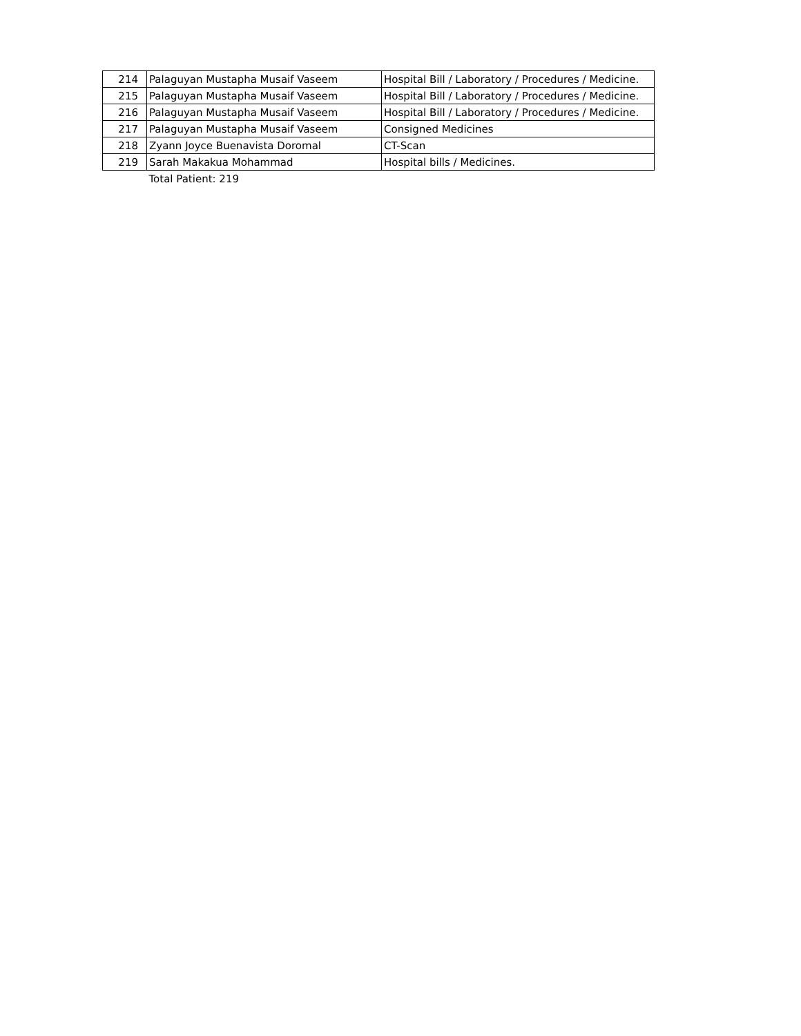| 214 | Palaguyan Mustapha Musaif Vaseem | Hospital Bill / Laboratory / Procedures / Medicine. |
| 215 | Palaguyan Mustapha Musaif Vaseem | Hospital Bill / Laboratory / Procedures / Medicine. |
| 216 | Palaguyan Mustapha Musaif Vaseem | Hospital Bill / Laboratory / Procedures / Medicine. |
| 217 | Palaguyan Mustapha Musaif Vaseem | Consigned Medicines |
| 218 | Zyann Joyce Buenavista Doromal | CT-Scan |
| 219 | Sarah Makakua Mohammad | Hospital bills / Medicines. |
| | Total Patient: 219 | |